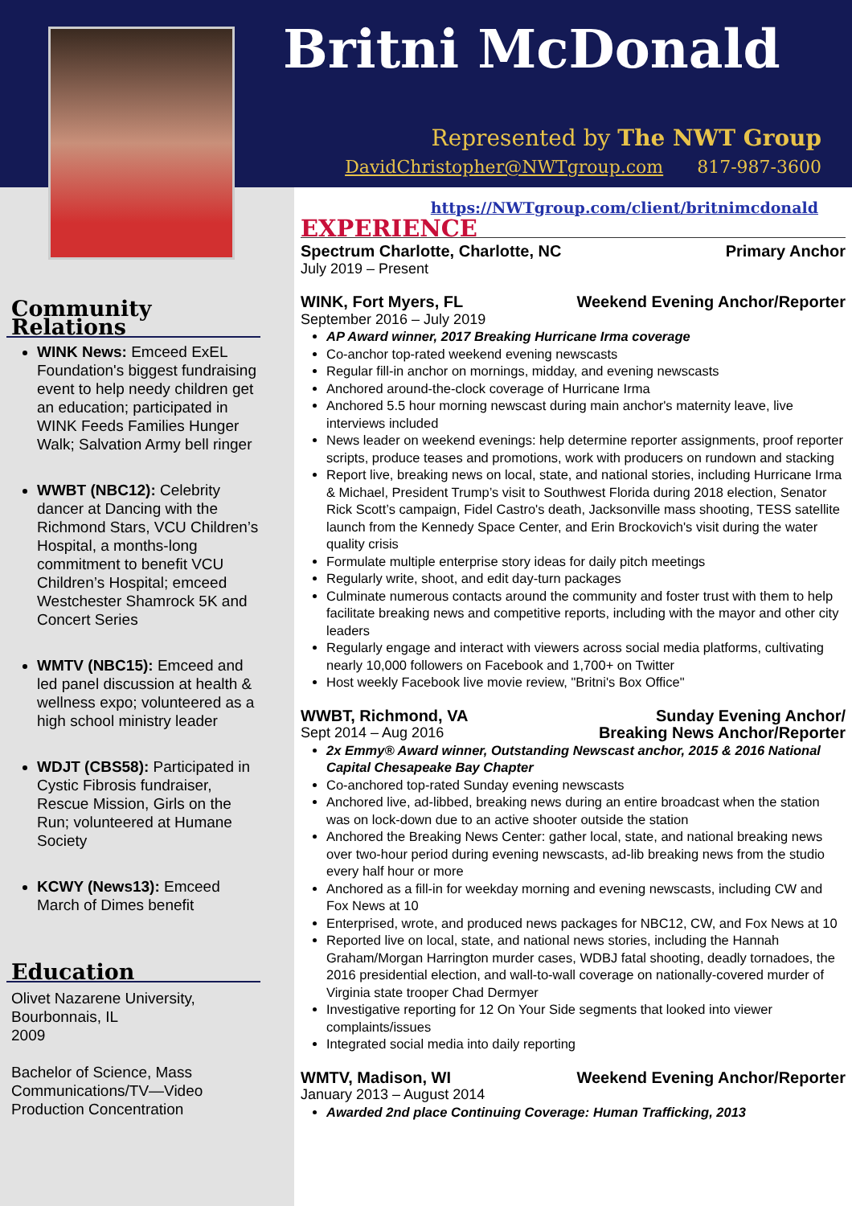Britni McDonald
Represented by The NWT Group
DavidChristopher@NWTgroup.com 817-987-3600
Community Relations
WINK News: Emceed ExEL Foundation's biggest fundraising event to help needy children get an education; participated in WINK Feeds Families Hunger Walk; Salvation Army bell ringer
WWBT (NBC12): Celebrity dancer at Dancing with the Richmond Stars, VCU Children’s Hospital, a months-long commitment to benefit VCU Children’s Hospital; emceed Westchester Shamrock 5K and Concert Series
WMTV (NBC15): Emceed and led panel discussion at health & wellness expo; volunteered as a high school ministry leader
WDJT (CBS58): Participated in Cystic Fibrosis fundraiser, Rescue Mission, Girls on the Run; volunteered at Humane Society
KCWY (News13): Emceed March of Dimes benefit
Education
Olivet Nazarene University,
Bourbonnais, IL
2009
Bachelor of Science, Mass Communications/TV—Video Production Concentration
https://NWTgroup.com/client/britnimcdonald
EXPERIENCE
Spectrum Charlotte, Charlotte, NC Primary Anchor
July 2019 – Present
WINK, Fort Myers, FL Weekend Evening Anchor/Reporter
September 2016 – July 2019
AP Award winner, 2017 Breaking Hurricane Irma coverage
Co-anchor top-rated weekend evening newscasts
Regular fill-in anchor on mornings, midday, and evening newscasts
Anchored around-the-clock coverage of Hurricane Irma
Anchored 5.5 hour morning newscast during main anchor's maternity leave, live interviews included
News leader on weekend evenings: help determine reporter assignments, proof reporter scripts, produce teases and promotions, work with producers on rundown and stacking
Report live, breaking news on local, state, and national stories, including Hurricane Irma & Michael, President Trump’s visit to Southwest Florida during 2018 election, Senator Rick Scott’s campaign, Fidel Castro's death, Jacksonville mass shooting, TESS satellite launch from the Kennedy Space Center, and Erin Brockovich's visit during the water quality crisis
Formulate multiple enterprise story ideas for daily pitch meetings
Regularly write, shoot, and edit day-turn packages
Culminate numerous contacts around the community and foster trust with them to help facilitate breaking news and competitive reports, including with the mayor and other city leaders
Regularly engage and interact with viewers across social media platforms, cultivating nearly 10,000 followers on Facebook and 1,700+ on Twitter
Host weekly Facebook live movie review, "Britni's Box Office"
WWBT, Richmond, VA Sunday Evening Anchor/
Sept 2014 – Aug 2016 Breaking News Anchor/Reporter
2x Emmy® Award winner, Outstanding Newscast anchor, 2015 & 2016 National Capital Chesapeake Bay Chapter
Co-anchored top-rated Sunday evening newscasts
Anchored live, ad-libbed, breaking news during an entire broadcast when the station was on lock-down due to an active shooter outside the station
Anchored the Breaking News Center: gather local, state, and national breaking news over two-hour period during evening newscasts, ad-lib breaking news from the studio every half hour or more
Anchored as a fill-in for weekday morning and evening newscasts, including CW and Fox News at 10
Enterprised, wrote, and produced news packages for NBC12, CW, and Fox News at 10
Reported live on local, state, and national news stories, including the Hannah Graham/Morgan Harrington murder cases, WDBJ fatal shooting, deadly tornadoes, the 2016 presidential election, and wall-to-wall coverage on nationally-covered murder of Virginia state trooper Chad Dermyer
Investigative reporting for 12 On Your Side segments that looked into viewer complaints/issues
Integrated social media into daily reporting
WMTV, Madison, WI Weekend Evening Anchor/Reporter
January 2013 – August 2014
Awarded 2nd place Continuing Coverage: Human Trafficking, 2013